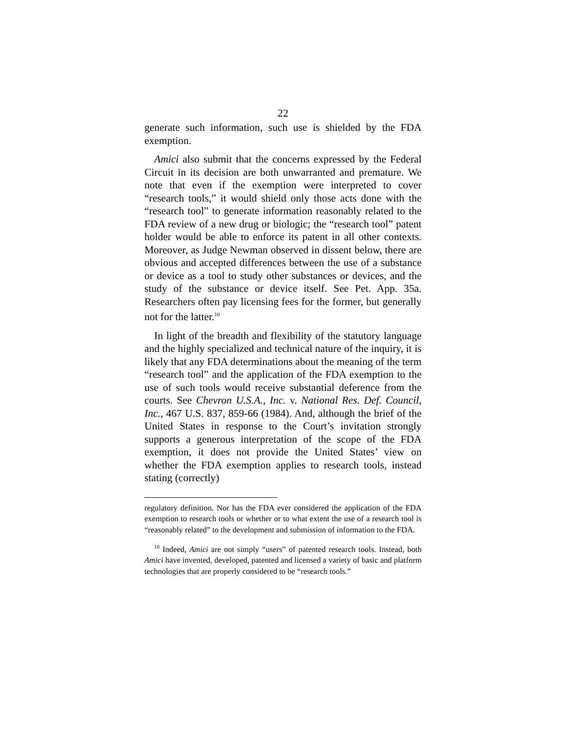22
generate such information, such use is shielded by the FDA exemption.
Amici also submit that the concerns expressed by the Federal Circuit in its decision are both unwarranted and premature. We note that even if the exemption were interpreted to cover “research tools,” it would shield only those acts done with the “research tool” to generate information reasonably related to the FDA review of a new drug or biologic; the “research tool” patent holder would be able to enforce its patent in all other contexts. Moreover, as Judge Newman observed in dissent below, there are obvious and accepted differences between the use of a substance or device as a tool to study other substances or devices, and the study of the substance or device itself. See Pet. App. 35a. Researchers often pay licensing fees for the former, but generally not for the latter.<sup>10</sup>
In light of the breadth and flexibility of the statutory language and the highly specialized and technical nature of the inquiry, it is likely that any FDA determinations about the meaning of the term “research tool” and the application of the FDA exemption to the use of such tools would receive substantial deference from the courts. See Chevron U.S.A., Inc. v. National Res. Def. Council, Inc., 467 U.S. 837, 859-66 (1984). And, although the brief of the United States in response to the Court’s invitation strongly supports a generous interpretation of the scope of the FDA exemption, it does not provide the United States’ view on whether the FDA exemption applies to research tools, instead stating (correctly)
regulatory definition. Nor has the FDA ever considered the application of the FDA exemption to research tools or whether or to what extent the use of a research tool is “reasonably related” to the development and submission of information to the FDA.
<sup>10</sup> Indeed, Amici are not simply “users” of patented research tools. Instead, both Amici have invented, developed, patented and licensed a variety of basic and platform technologies that are properly considered to be “research tools.”